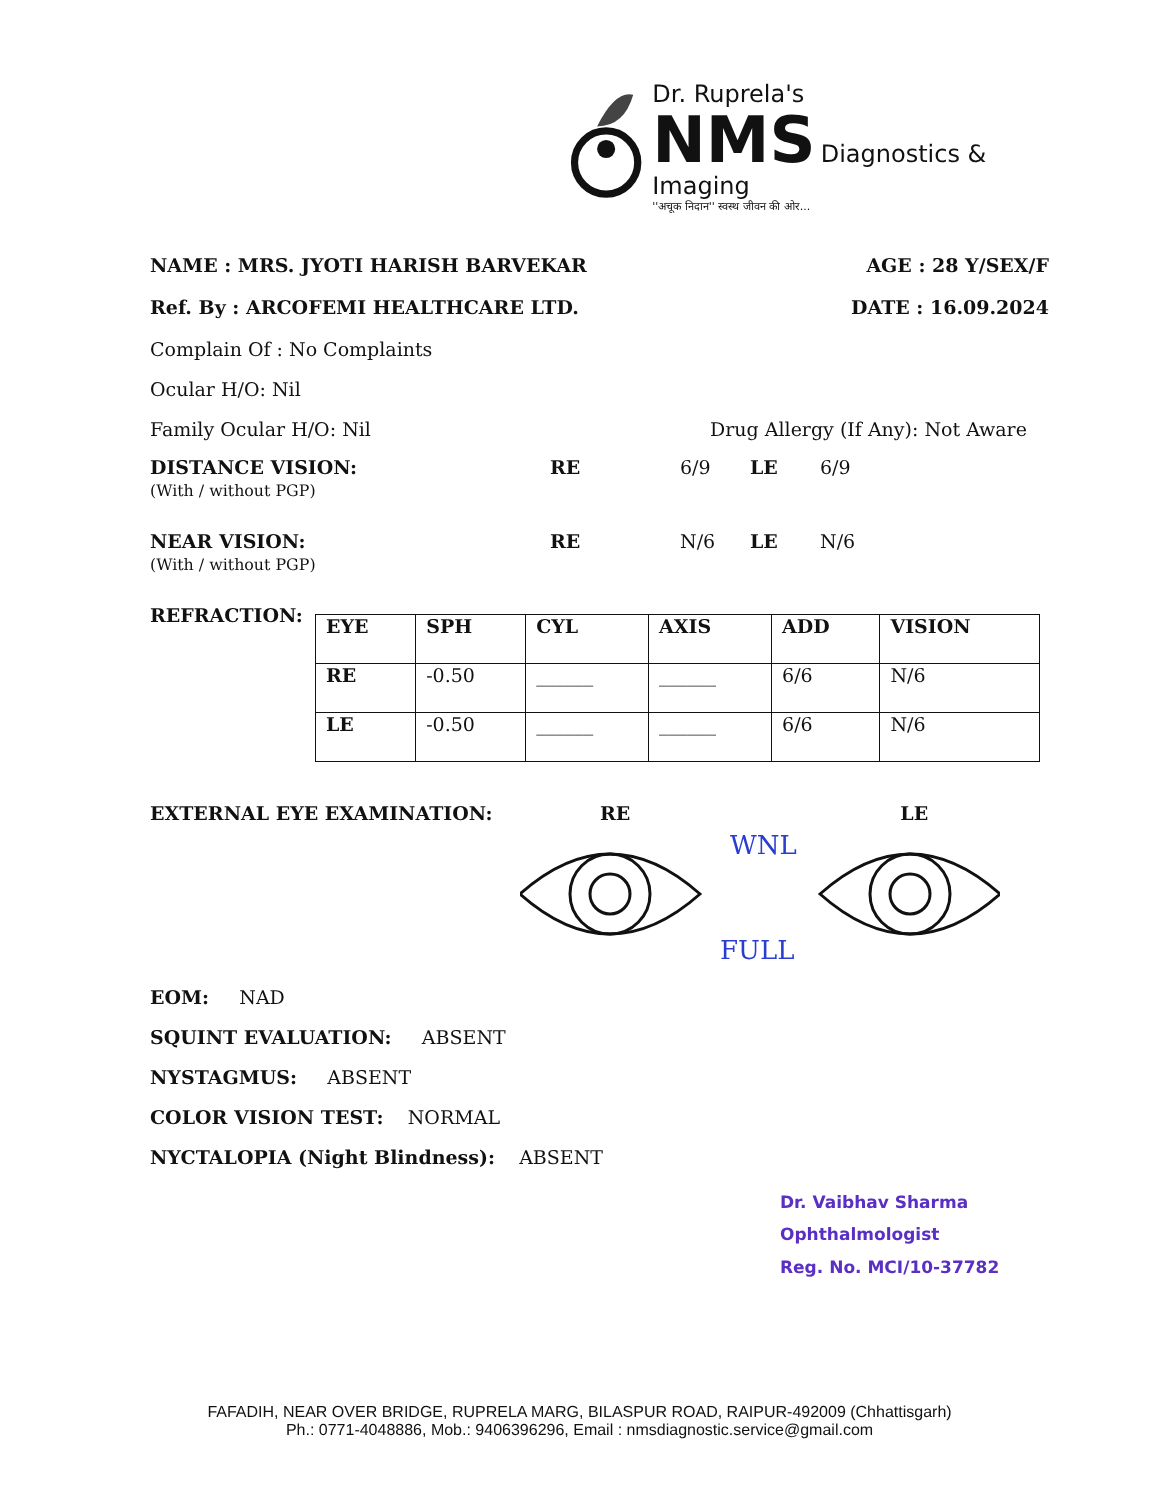Dr. Ruprela's
NMS Diagnostics & Imaging
''अचूक निदान'' स्वस्थ जीवन की ओर...
NAME : MRS. JYOTI HARISH BARVEKAR AGE : 28 Y/SEX/F
Ref. By : ARCOFEMI HEALTHCARE LTD. DATE : 16.09.2024
Complain Of : No Complaints
Ocular H/O: Nil
Family Ocular H/O: Nil Drug Allergy (If Any): Not Aware
DISTANCE VISION:
(With / without PGP)
RE 6/9 LE 6/9
NEAR VISION:
(With / without PGP)
RE N/6 LE N/6
REFRACTION:
| EYE | SPH | CYL | AXIS | ADD | VISION |
| --- | --- | --- | --- | --- | --- |
| RE | -0.50 | ______ | ______ | 6/6 | N/6 |
| LE | -0.50 | ______ | ______ | 6/6 | N/6 |
EXTERNAL EYE EXAMINATION: RE LE
WNL
FULL
EOM: NAD
SQUINT EVALUATION: ABSENT
NYSTAGMUS: ABSENT
COLOR VISION TEST: NORMAL
NYCTALOPIA (Night Blindness): ABSENT
Dr. Vaibhav Sharma
Ophthalmologist
Reg. No. MCI/10-37782
FAFADIH, NEAR OVER BRIDGE, RUPRELA MARG, BILASPUR ROAD, RAIPUR-492009 (Chhattisgarh)
Ph.: 0771-4048886, Mob.: 9406396296, Email : nmsdiagnostic.service@gmail.com